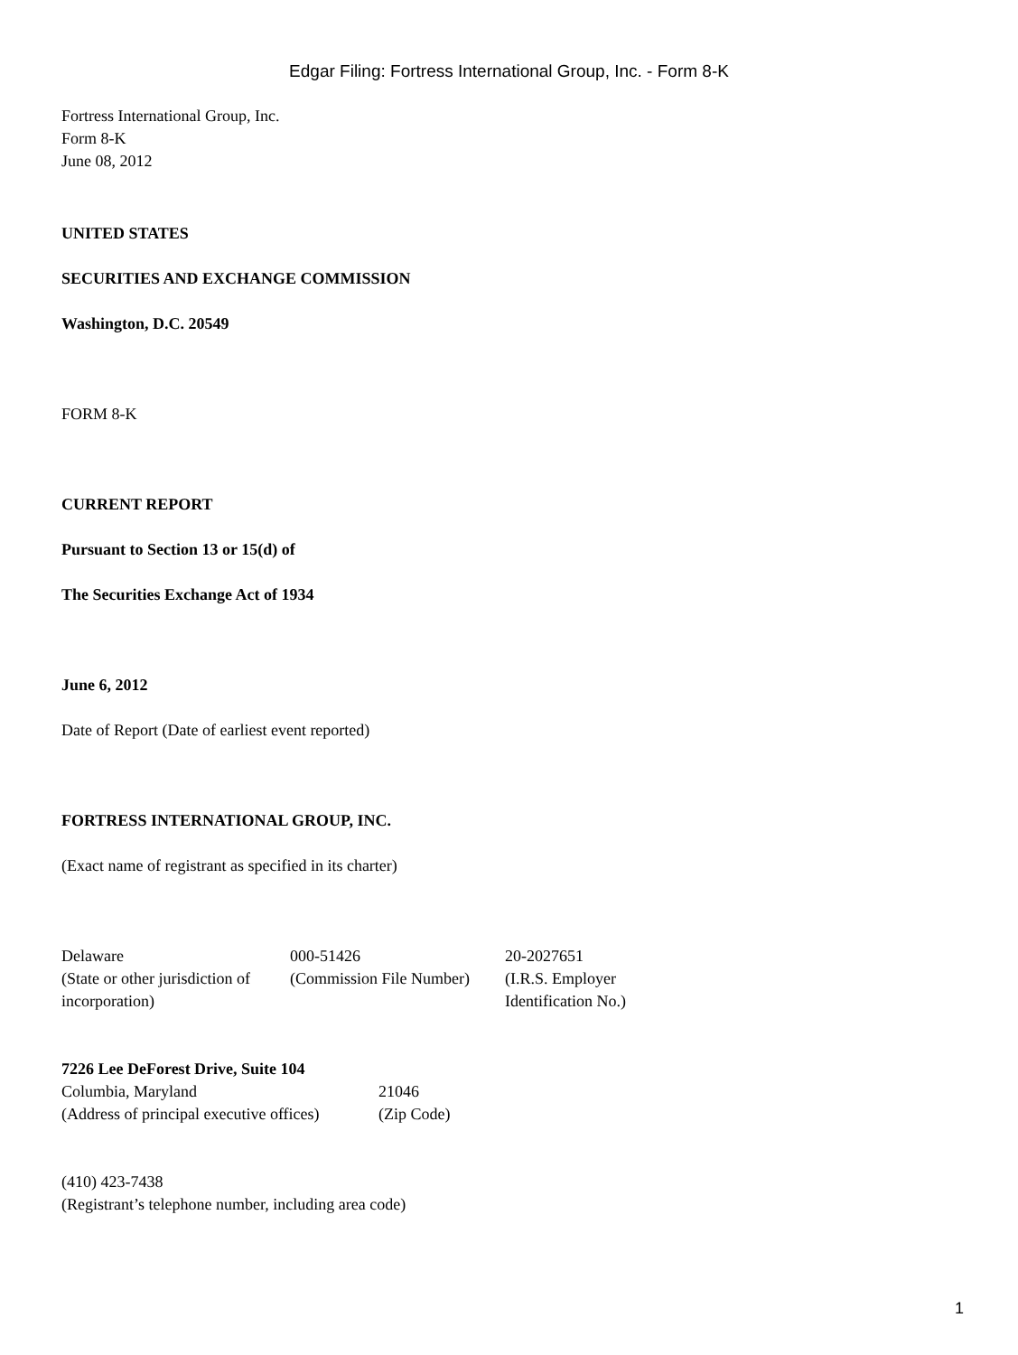Edgar Filing: Fortress International Group, Inc. - Form 8-K
Fortress International Group, Inc.
Form 8-K
June 08, 2012
UNITED STATES
SECURITIES AND EXCHANGE COMMISSION
Washington, D.C. 20549
FORM 8-K
CURRENT REPORT
Pursuant to Section 13 or 15(d) of
The Securities Exchange Act of 1934
June 6, 2012
Date of Report (Date of earliest event reported)
FORTRESS INTERNATIONAL GROUP, INC.
(Exact name of registrant as specified in its charter)
| Delaware | 000-51426 | 20-2027651 |
| (State or other jurisdiction of incorporation) | (Commission File Number) | (I.R.S. Employer Identification No.) |
7226 Lee DeForest Drive, Suite 104
| Columbia, Maryland | 21046 |
| (Address of principal executive offices) | (Zip Code) |
(410) 423-7438
(Registrant’s telephone number, including area code)
1